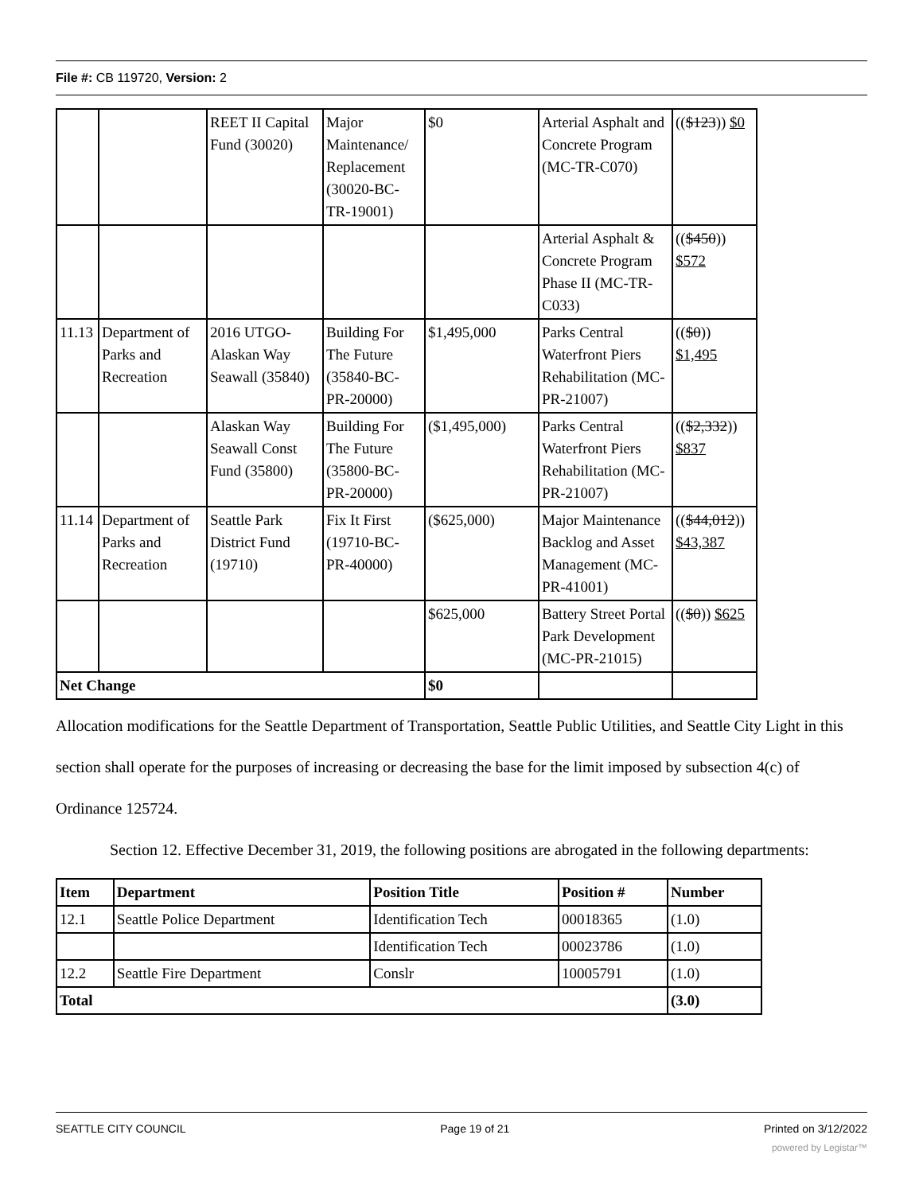File #: CB 119720, Version: 2
| | | REET II Capital Fund (30020) | Major Maintenance/ Replacement (30020-BC-TR-19001) | $0 | Arterial Asphalt and Concrete Program (MC-TR-C070) | (( $123 )) $0 |
| | | | | | Arterial Asphalt & Concrete Program Phase II (MC-TR-C033) | (( $450 )) $572 |
| 11.13 | Department of Parks and Recreation | 2016 UTGO-Alaskan Way Seawall (35840) | Building For The Future (35840-BC-PR-20000) | $1,495,000 | Parks Central Waterfront Piers Rehabilitation (MC-PR-21007) | (( $0 )) $1,495 |
| | | Alaskan Way Seawall Const Fund (35800) | Building For The Future (35800-BC-PR-20000) | ($1,495,000) | Parks Central Waterfront Piers Rehabilitation (MC-PR-21007) | (( $2,332 )) $837 |
| 11.14 | Department of Parks and Recreation | Seattle Park District Fund (19710) | Fix It First (19710-BC-PR-40000) | ($625,000) | Major Maintenance Backlog and Asset Management (MC-PR-41001) | (( $44,012 )) $43,387 |
| | | | | $625,000 | Battery Street Portal Park Development (MC-PR-21015) | (( $0 )) $625 |
| Net Change | | | | $0 | | |
Allocation modifications for the Seattle Department of Transportation, Seattle Public Utilities, and Seattle City Light in this section shall operate for the purposes of increasing or decreasing the base for the limit imposed by subsection 4(c) of Ordinance 125724.
Section 12. Effective December 31, 2019, the following positions are abrogated in the following departments:
| Item | Department | Position Title | Position # | Number |
| --- | --- | --- | --- | --- |
| 12.1 | Seattle Police Department | Identification Tech | 00018365 | (1.0) |
| | | Identification Tech | 00023786 | (1.0) |
| 12.2 | Seattle Fire Department | Conslr | 10005791 | (1.0) |
| Total | | | | (3.0) |
SEATTLE CITY COUNCIL Page 19 of 21 Printed on 3/12/2022
powered by Legistar™